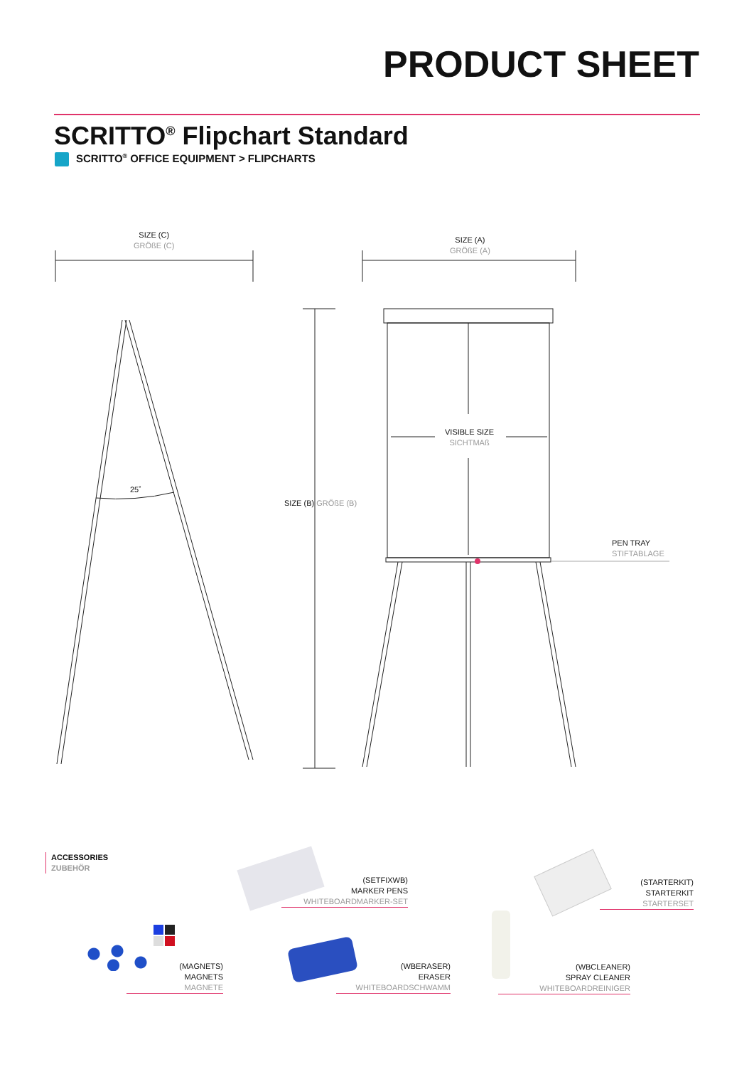PRODUCT SHEET
SCRITTO<sup>®</sup> Flipchart Standard
SCRITTO<sup>®</sup> OFFICE EQUIPMENT > FLIPCHARTS
SIZE (C)
GRÖßE (C)
SIZE (A)
GRÖßE (A)
25˚
SIZE (B) GRÖßE (B)
VISIBLE SIZE
SICHTMAß
PEN TRAY
STIFTABLAGE
ACCESSORIES
ZUBEHÖR
(SETFIXWB)
MARKER PENS
WHITEBOARDMARKER-SET
(STARTERKIT)
STARTERKIT
STARTERSET
(MAGNETS)
MAGNETS
MAGNETE
(WBERASER)
ERASER
WHITEBOARDSCHWAMM
(WBCLEANER)
SPRAY CLEANER
WHITEBOARDREINIGER